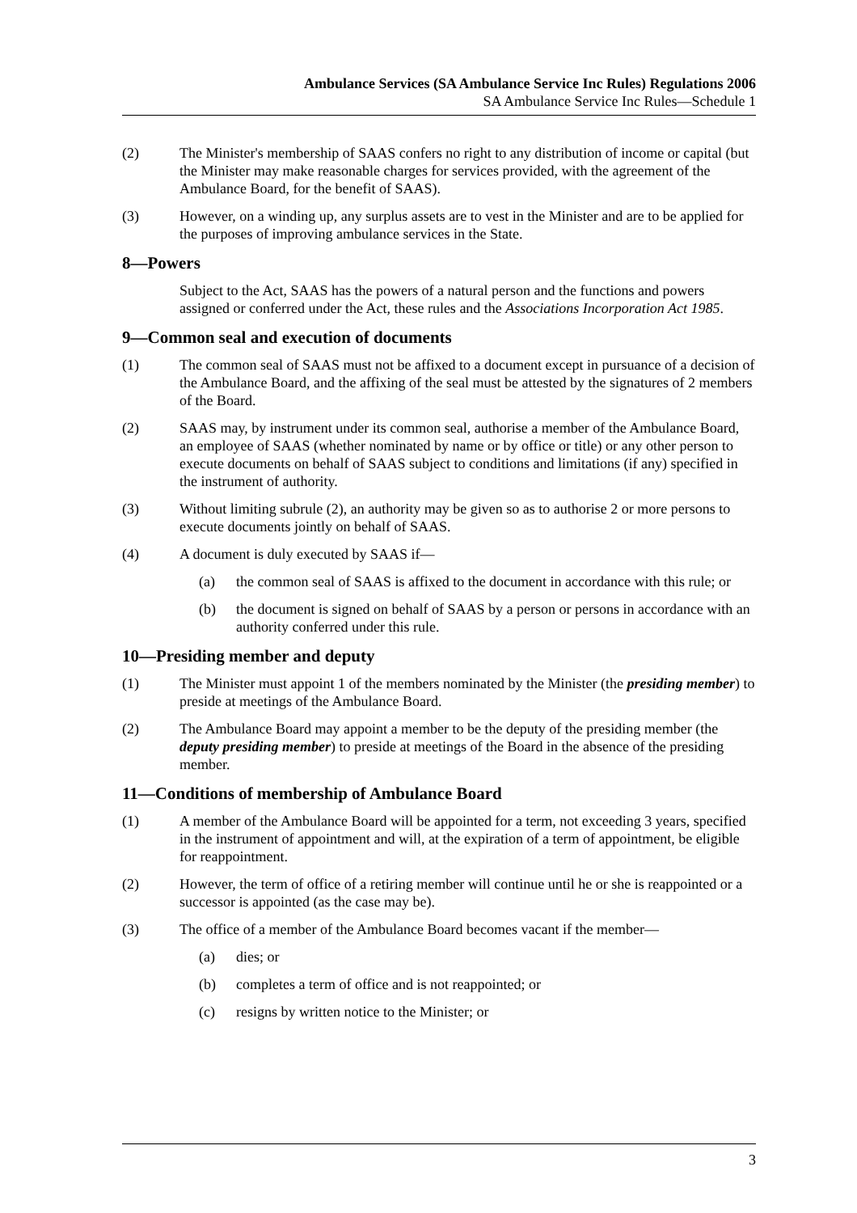Ambulance Services (SA Ambulance Service Inc Rules) Regulations 2006
SA Ambulance Service Inc Rules—Schedule 1
(2) The Minister's membership of SAAS confers no right to any distribution of income or capital (but the Minister may make reasonable charges for services provided, with the agreement of the Ambulance Board, for the benefit of SAAS).
(3) However, on a winding up, any surplus assets are to vest in the Minister and are to be applied for the purposes of improving ambulance services in the State.
8—Powers
Subject to the Act, SAAS has the powers of a natural person and the functions and powers assigned or conferred under the Act, these rules and the Associations Incorporation Act 1985.
9—Common seal and execution of documents
(1) The common seal of SAAS must not be affixed to a document except in pursuance of a decision of the Ambulance Board, and the affixing of the seal must be attested by the signatures of 2 members of the Board.
(2) SAAS may, by instrument under its common seal, authorise a member of the Ambulance Board, an employee of SAAS (whether nominated by name or by office or title) or any other person to execute documents on behalf of SAAS subject to conditions and limitations (if any) specified in the instrument of authority.
(3) Without limiting subrule (2), an authority may be given so as to authorise 2 or more persons to execute documents jointly on behalf of SAAS.
(4) A document is duly executed by SAAS if—
(a) the common seal of SAAS is affixed to the document in accordance with this rule; or
(b) the document is signed on behalf of SAAS by a person or persons in accordance with an authority conferred under this rule.
10—Presiding member and deputy
(1) The Minister must appoint 1 of the members nominated by the Minister (the presiding member) to preside at meetings of the Ambulance Board.
(2) The Ambulance Board may appoint a member to be the deputy of the presiding member (the deputy presiding member) to preside at meetings of the Board in the absence of the presiding member.
11—Conditions of membership of Ambulance Board
(1) A member of the Ambulance Board will be appointed for a term, not exceeding 3 years, specified in the instrument of appointment and will, at the expiration of a term of appointment, be eligible for reappointment.
(2) However, the term of office of a retiring member will continue until he or she is reappointed or a successor is appointed (as the case may be).
(3) The office of a member of the Ambulance Board becomes vacant if the member—
(a) dies; or
(b) completes a term of office and is not reappointed; or
(c) resigns by written notice to the Minister; or
3